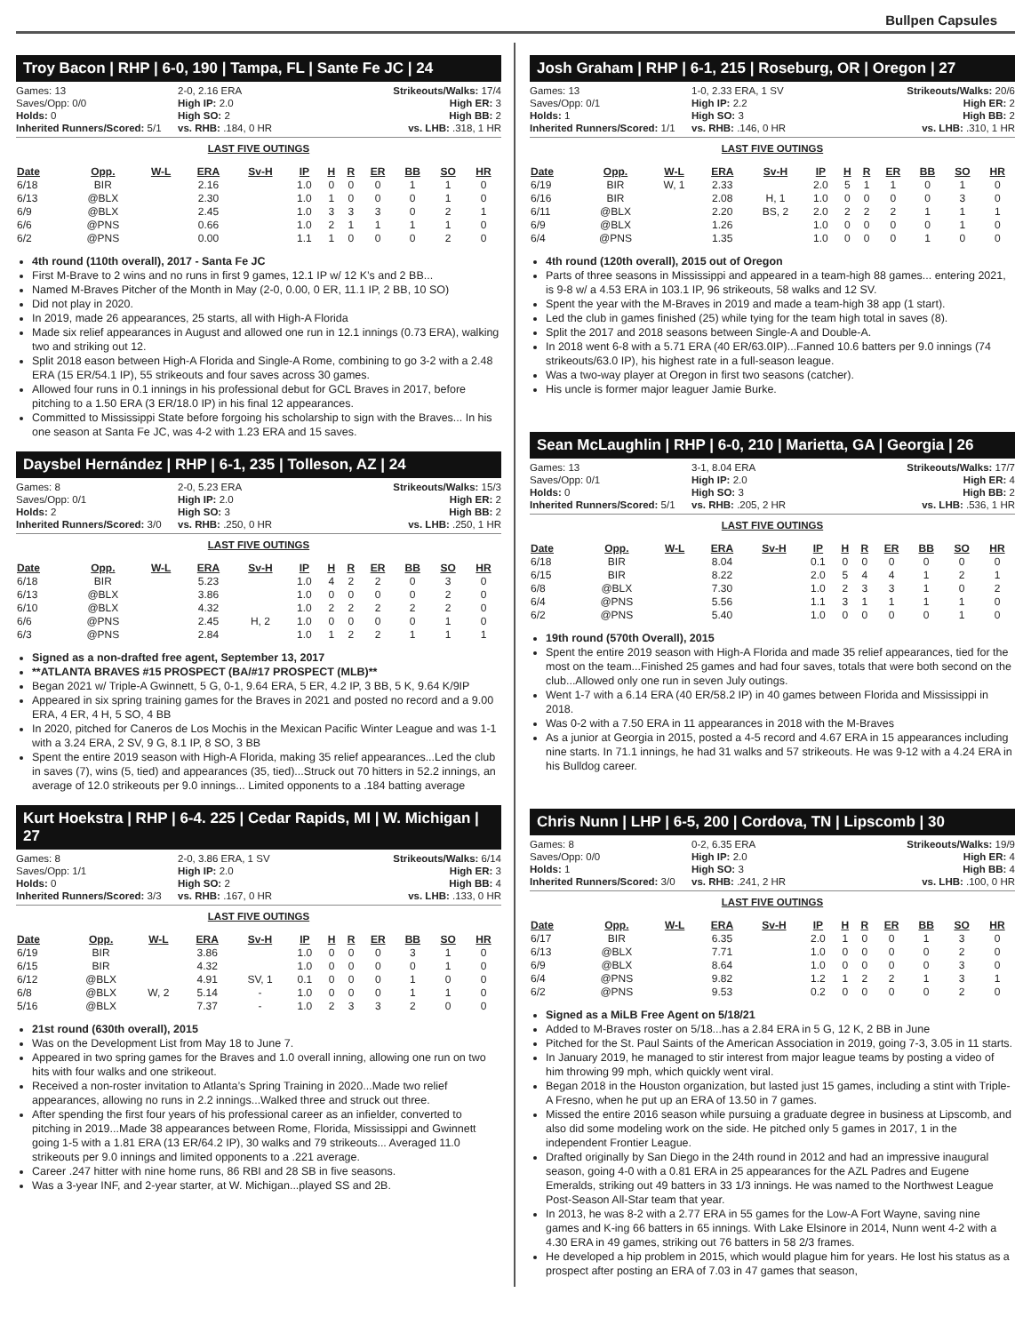Bullpen Capsules
Troy Bacon | RHP | 6-0, 190 | Tampa, FL | Sante Fe JC | 24
Games: 13
2-0, 2.16 ERA
Strikeouts/Walks: 17/4
Saves/Opp: 0/0
High IP: 2.0
High ER: 3
Holds: 0
High SO: 2
High BB: 2
Inherited Runners/Scored: 5/1
vs. RHB: .184, 0 HR
vs. LHB: .318, 1 HR
LAST FIVE OUTINGS
| Date | Opp. | W-L | ERA | Sv-H | IP | H | R | ER | BB | SO | HR |
| --- | --- | --- | --- | --- | --- | --- | --- | --- | --- | --- | --- |
| 6/18 | BIR | | 2.16 | | 1.0 | 0 | 0 | 0 | 1 | 1 | 0 |
| 6/13 | @BLX | | 2.30 | | 1.0 | 1 | 0 | 0 | 0 | 1 | 0 |
| 6/9 | @BLX | | 2.45 | | 1.0 | 3 | 3 | 3 | 0 | 2 | 1 |
| 6/6 | @PNS | | 0.66 | | 1.0 | 2 | 1 | 1 | 1 | 1 | 0 |
| 6/2 | @PNS | | 0.00 | | 1.1 | 1 | 0 | 0 | 0 | 2 | 0 |
4th round (110th overall), 2017 - Santa Fe JC
First M-Brave to 2 wins and no runs in first 9 games, 12.1 IP w/ 12 K’s and 2 BB...
Named M-Braves Pitcher of the Month in May (2-0, 0.00, 0 ER, 11.1 IP, 2 BB, 10 SO)
Did not play in 2020.
In 2019, made 26 appearances, 25 starts, all with High-A Florida
Made six relief appearances in August and allowed one run in 12.1 innings (0.73 ERA), walking two and striking out 12.
Split 2018 eason between High-A Florida and Single-A Rome, combining to go 3-2 with a 2.48 ERA (15 ER/54.1 IP), 55 strikeouts and four saves across 30 games.
Allowed four runs in 0.1 innings in his professional debut for GCL Braves in 2017, before pitching to a 1.50 ERA (3 ER/18.0 IP) in his final 12 appearances.
Committed to Mississippi State before forgoing his scholarship to sign with the Braves... In his one season at Santa Fe JC, was 4-2 with 1.23 ERA and 15 saves.
Daysbel Hernández | RHP | 6-1, 235 | Tolleson, AZ | 24
Games: 8
2-0, 5.23 ERA
Strikeouts/Walks: 15/3
Saves/Opp: 0/1
High IP: 2.0
High ER: 2
Holds: 2
High SO: 3
High BB: 2
Inherited Runners/Scored: 3/0
vs. RHB: .250, 0 HR
vs. LHB: .250, 1 HR
LAST FIVE OUTINGS
| Date | Opp. | W-L | ERA | Sv-H | IP | H | R | ER | BB | SO | HR |
| --- | --- | --- | --- | --- | --- | --- | --- | --- | --- | --- | --- |
| 6/18 | BIR | | 5.23 | | 1.0 | 4 | 2 | 2 | 0 | 3 | 0 |
| 6/13 | @BLX | | 3.86 | | 1.0 | 0 | 0 | 0 | 0 | 2 | 0 |
| 6/10 | @BLX | | 4.32 | | 1.0 | 2 | 2 | 2 | 2 | 2 | 0 |
| 6/6 | @PNS | | 2.45 | H, 2 | 1.0 | 0 | 0 | 0 | 0 | 1 | 0 |
| 6/3 | @PNS | | 2.84 | | 1.0 | 1 | 2 | 2 | 1 | 1 | 1 |
Signed as a non-drafted free agent, September 13, 2017
**ATLANTA BRAVES #15 PROSPECT (BA/#17 PROSPECT (MLB)**
Began 2021 w/ Triple-A Gwinnett, 5 G, 0-1, 9.64 ERA, 5 ER, 4.2 IP, 3 BB, 5 K, 9.64 K/9IP
Appeared in six spring training games for the Braves in 2021 and posted no record and a 9.00 ERA, 4 ER, 4 H, 5 SO, 4 BB
In 2020, pitched for Caneros de Los Mochis in the Mexican Pacific Winter League and was 1-1 with a 3.24 ERA, 2 SV, 9 G, 8.1 IP, 8 SO, 3 BB
Spent the entire 2019 season with High-A Florida, making 35 relief appearances...Led the club in saves (7), wins (5, tied) and appearances (35, tied)...Struck out 70 hitters in 52.2 innings, an average of 12.0 strikeouts per 9.0 innings... Limited opponents to a .184 batting average
Kurt Hoekstra | RHP | 6-4. 225 | Cedar Rapids, MI | W. Michigan | 27
Games: 8
2-0, 3.86 ERA, 1 SV
Strikeouts/Walks: 6/14
Saves/Opp: 1/1
High IP: 2.0
High ER: 3
Holds: 0
High SO: 2
High BB: 4
Inherited Runners/Scored: 3/3
vs. RHB: .167, 0 HR
vs. LHB: .133, 0 HR
LAST FIVE OUTINGS
| Date | Opp. | W-L | ERA | Sv-H | IP | H | R | ER | BB | SO | HR |
| --- | --- | --- | --- | --- | --- | --- | --- | --- | --- | --- | --- |
| 6/19 | BIR | | 3.86 | | 1.0 | 0 | 0 | 0 | 3 | 1 | 0 |
| 6/15 | BIR | | 4.32 | | 1.0 | 0 | 0 | 0 | 0 | 1 | 0 |
| 6/12 | @BLX | | 4.91 | SV, 1 | 0.1 | 0 | 0 | 0 | 1 | 0 | 0 |
| 6/8 | @BLX | W, 2 | 5.14 | - | 1.0 | 0 | 0 | 0 | 1 | 1 | 0 |
| 5/16 | @BLX | | 7.37 | - | 1.0 | 2 | 3 | 3 | 2 | 0 | 0 |
21st round (630th overall), 2015
Was on the Development List from May 18 to June 7.
Appeared in two spring games for the Braves and 1.0 overall inning, allowing one run on two hits with four walks and one strikeout.
Received a non-roster invitation to Atlanta’s Spring Training in 2020...Made two relief appearances, allowing no runs in 2.2 innings...Walked three and struck out three.
After spending the first four years of his professional career as an infielder, converted to pitching in 2019...Made 38 appearances between Rome, Florida, Mississippi and Gwinnett going 1-5 with a 1.81 ERA (13 ER/64.2 IP), 30 walks and 79 strikeouts... Averaged 11.0 strikeouts per 9.0 innings and limited opponents to a .221 average.
Career .247 hitter with nine home runs, 86 RBI and 28 SB in five seasons.
Was a 3-year INF, and 2-year starter, at W. Michigan...played SS and 2B.
Josh Graham | RHP | 6-1, 215 | Roseburg, OR | Oregon | 27
Games: 13
1-0, 2.33 ERA, 1 SV
Strikeouts/Walks: 20/6
Saves/Opp: 0/1
High IP: 2.2
High ER: 2
Holds: 1
High SO: 3
High BB: 2
Inherited Runners/Scored: 1/1
vs. RHB: .146, 0 HR
vs. LHB: .310, 1 HR
LAST FIVE OUTINGS
| Date | Opp. | W-L | ERA | Sv-H | IP | H | R | ER | BB | SO | HR |
| --- | --- | --- | --- | --- | --- | --- | --- | --- | --- | --- | --- |
| 6/19 | BIR | W, 1 | 2.33 | | 2.0 | 5 | 1 | 1 | 0 | 1 | 0 |
| 6/16 | BIR | | 2.08 | H, 1 | 1.0 | 0 | 0 | 0 | 0 | 3 | 0 |
| 6/11 | @BLX | | 2.20 | BS, 2 | 2.0 | 2 | 2 | 2 | 1 | 1 | 1 |
| 6/9 | @BLX | | 1.26 | | 1.0 | 0 | 0 | 0 | 0 | 1 | 0 |
| 6/4 | @PNS | | 1.35 | | 1.0 | 0 | 0 | 0 | 1 | 0 | 0 |
4th round (120th overall), 2015 out of Oregon
Parts of three seasons in Mississippi and appeared in a team-high 88 games... entering 2021, is 9-8 w/ a 4.53 ERA in 103.1 IP, 96 strikeouts, 58 walks and 12 SV.
Spent the year with the M-Braves in 2019 and made a team-high 38 app (1 start).
Led the club in games finished (25) while tying for the team high total in saves (8).
Split the 2017 and 2018 seasons between Single-A and Double-A.
In 2018 went 6-8 with a 5.71 ERA (40 ER/63.0IP)...Fanned 10.6 batters per 9.0 innings (74 strikeouts/63.0 IP), his highest rate in a full-season league.
Was a two-way player at Oregon in first two seasons (catcher).
His uncle is former major leaguer Jamie Burke.
Sean McLaughlin | RHP | 6-0, 210 | Marietta, GA | Georgia | 26
Games: 13
3-1, 8.04 ERA
Strikeouts/Walks: 17/7
Saves/Opp: 0/1
High IP: 2.0
High ER: 4
Holds: 0
High SO: 3
High BB: 2
Inherited Runners/Scored: 5/1
vs. RHB: .205, 2 HR
vs. LHB: .536, 1 HR
LAST FIVE OUTINGS
| Date | Opp. | W-L | ERA | Sv-H | IP | H | R | ER | BB | SO | HR |
| --- | --- | --- | --- | --- | --- | --- | --- | --- | --- | --- | --- |
| 6/18 | BIR | | 8.04 | | 0.1 | 0 | 0 | 0 | 0 | 0 | 0 |
| 6/15 | BIR | | 8.22 | | 2.0 | 5 | 4 | 4 | 1 | 2 | 1 |
| 6/8 | @BLX | | 7.30 | | 1.0 | 2 | 3 | 3 | 1 | 0 | 2 |
| 6/4 | @PNS | | 5.56 | | 1.1 | 3 | 1 | 1 | 1 | 1 | 0 |
| 6/2 | @PNS | | 5.40 | | 1.0 | 0 | 0 | 0 | 0 | 1 | 0 |
19th round (570th Overall), 2015
Spent the entire 2019 season with High-A Florida and made 35 relief appearances, tied for the most on the team...Finished 25 games and had four saves, totals that were both second on the club...Allowed only one run in seven July outings.
Went 1-7 with a 6.14 ERA (40 ER/58.2 IP) in 40 games between Florida and Mississippi in 2018.
Was 0-2 with a 7.50 ERA in 11 appearances in 2018 with the M-Braves
As a junior at Georgia in 2015, posted a 4-5 record and 4.67 ERA in 15 appearances including nine starts. In 71.1 innings, he had 31 walks and 57 strikeouts. He was 9-12 with a 4.24 ERA in his Bulldog career.
Chris Nunn | LHP | 6-5, 200 | Cordova, TN | Lipscomb | 30
Games: 8
0-2, 6.35 ERA
Strikeouts/Walks: 19/9
Saves/Opp: 0/0
High IP: 2.0
High ER: 4
Holds: 1
High SO: 3
High BB: 4
Inherited Runners/Scored: 3/0
vs. RHB: .241, 2 HR
vs. LHB: .100, 0 HR
LAST FIVE OUTINGS
| Date | Opp. | W-L | ERA | Sv-H | IP | H | R | ER | BB | SO | HR |
| --- | --- | --- | --- | --- | --- | --- | --- | --- | --- | --- | --- |
| 6/17 | BIR | | 6.35 | | 2.0 | 1 | 0 | 0 | 1 | 3 | 0 |
| 6/13 | @BLX | | 7.71 | | 1.0 | 0 | 0 | 0 | 0 | 2 | 0 |
| 6/9 | @BLX | | 8.64 | | 1.0 | 0 | 0 | 0 | 0 | 3 | 0 |
| 6/4 | @PNS | | 9.82 | | 1.2 | 1 | 2 | 2 | 1 | 3 | 1 |
| 6/2 | @PNS | | 9.53 | | 0.2 | 0 | 0 | 0 | 0 | 2 | 0 |
Signed as a MiLB Free Agent on 5/18/21
Added to M-Braves roster on 5/18...has a 2.84 ERA in 5 G, 12 K, 2 BB in June
Pitched for the St. Paul Saints of the American Association in 2019, going 7-3, 3.05 in 11 starts.
In January 2019, he managed to stir interest from major league teams by posting a video of him throwing 99 mph, which quickly went viral.
Began 2018 in the Houston organization, but lasted just 15 games, including a stint with Triple-A Fresno, when he put up an ERA of 13.50 in 7 games.
Missed the entire 2016 season while pursuing a graduate degree in business at Lipscomb, and also did some modeling work on the side. He pitched only 5 games in 2017, 1 in the independent Frontier League.
Drafted originally by San Diego in the 24th round in 2012 and had an impressive inaugural season, going 4-0 with a 0.81 ERA in 25 appearances for the AZL Padres and Eugene Emeralds, striking out 49 batters in 33 1/3 innings. He was named to the Northwest League Post-Season All-Star team that year.
In 2013, he was 8-2 with a 2.77 ERA in 55 games for the Low-A Fort Wayne, saving nine games and K-ing 66 batters in 65 innings. With Lake Elsinore in 2014, Nunn went 4-2 with a 4.30 ERA in 49 games, striking out 76 batters in 58 2/3 frames.
He developed a hip problem in 2015, which would plague him for years. He lost his status as a prospect after posting an ERA of 7.03 in 47 games that season,